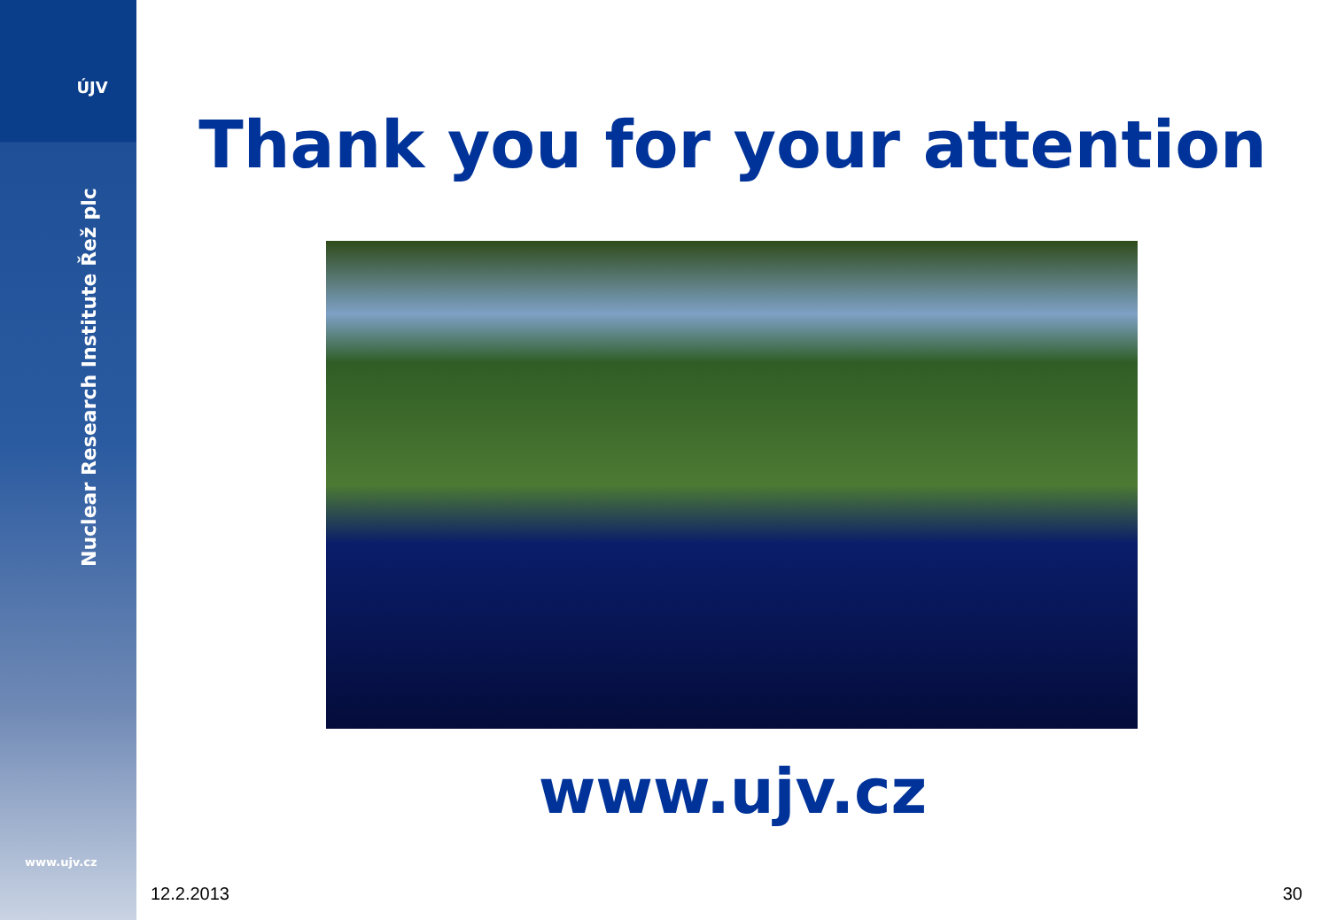ÚJV
Nuclear Research Institute Řež plc
www.ujv.cz
Thank you for your attention
www.ujv.cz
12.2.2013 30